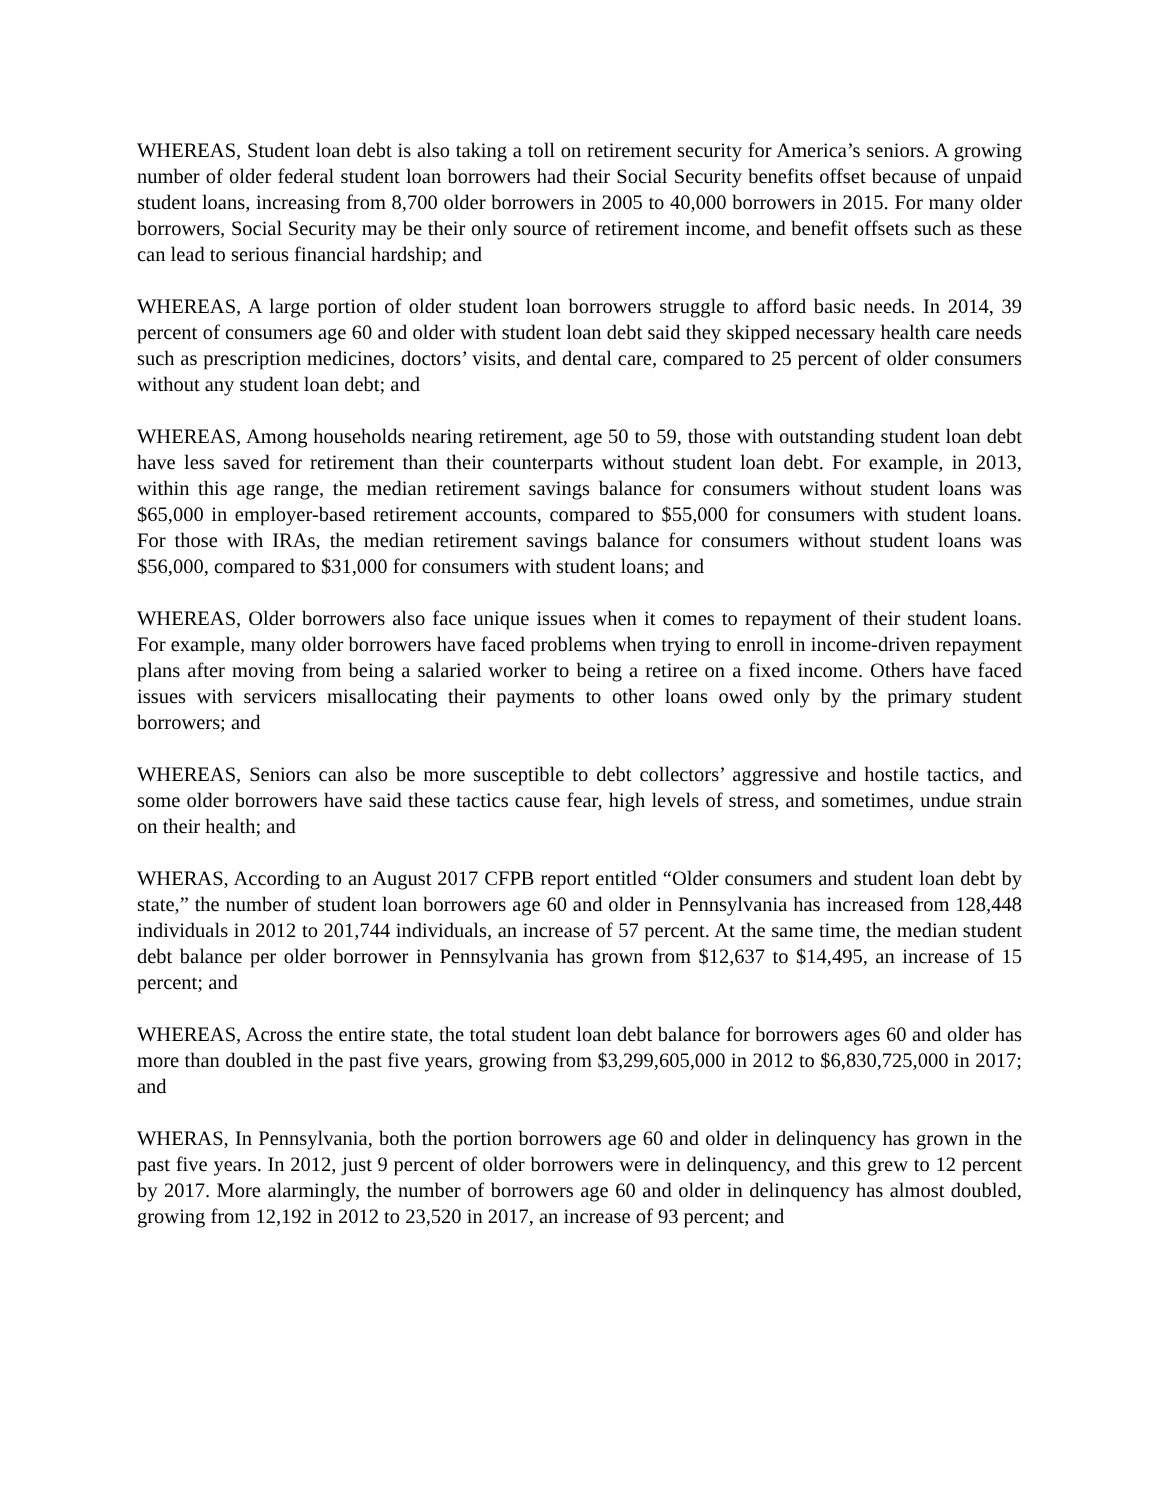WHEREAS, Student loan debt is also taking a toll on retirement security for America’s seniors. A growing number of older federal student loan borrowers had their Social Security benefits offset because of unpaid student loans, increasing from 8,700 older borrowers in 2005 to 40,000 borrowers in 2015. For many older borrowers, Social Security may be their only source of retirement income, and benefit offsets such as these can lead to serious financial hardship; and
WHEREAS, A large portion of older student loan borrowers struggle to afford basic needs. In 2014, 39 percent of consumers age 60 and older with student loan debt said they skipped necessary health care needs such as prescription medicines, doctors’ visits, and dental care, compared to 25 percent of older consumers without any student loan debt; and
WHEREAS, Among households nearing retirement, age 50 to 59, those with outstanding student loan debt have less saved for retirement than their counterparts without student loan debt. For example, in 2013, within this age range, the median retirement savings balance for consumers without student loans was $65,000 in employer-based retirement accounts, compared to $55,000 for consumers with student loans. For those with IRAs, the median retirement savings balance for consumers without student loans was $56,000, compared to $31,000 for consumers with student loans; and
WHEREAS, Older borrowers also face unique issues when it comes to repayment of their student loans. For example, many older borrowers have faced problems when trying to enroll in income-driven repayment plans after moving from being a salaried worker to being a retiree on a fixed income. Others have faced issues with servicers misallocating their payments to other loans owed only by the primary student borrowers; and
WHEREAS, Seniors can also be more susceptible to debt collectors’ aggressive and hostile tactics, and some older borrowers have said these tactics cause fear, high levels of stress, and sometimes, undue strain on their health; and
WHERAS, According to an August 2017 CFPB report entitled “Older consumers and student loan debt by state,” the number of student loan borrowers age 60 and older in Pennsylvania has increased from 128,448 individuals in 2012 to 201,744 individuals, an increase of 57 percent. At the same time, the median student debt balance per older borrower in Pennsylvania has grown from $12,637 to $14,495, an increase of 15 percent; and
WHEREAS, Across the entire state, the total student loan debt balance for borrowers ages 60 and older has more than doubled in the past five years, growing from $3,299,605,000 in 2012 to $6,830,725,000 in 2017; and
WHERAS, In Pennsylvania, both the portion borrowers age 60 and older in delinquency has grown in the past five years. In 2012, just 9 percent of older borrowers were in delinquency, and this grew to 12 percent by 2017. More alarmingly, the number of borrowers age 60 and older in delinquency has almost doubled, growing from 12,192 in 2012 to 23,520 in 2017, an increase of 93 percent; and